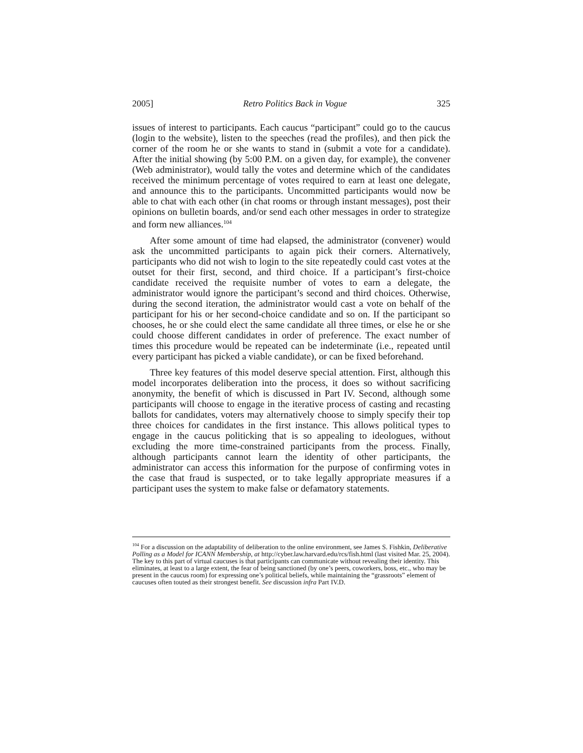2005] Retro Politics Back in Vogue 325
issues of interest to participants. Each caucus “participant” could go to the caucus (login to the website), listen to the speeches (read the profiles), and then pick the corner of the room he or she wants to stand in (submit a vote for a candidate). After the initial showing (by 5:00 P.M. on a given day, for example), the convener (Web administrator), would tally the votes and determine which of the candidates received the minimum percentage of votes required to earn at least one delegate, and announce this to the participants. Uncommitted participants would now be able to chat with each other (in chat rooms or through instant messages), post their opinions on bulletin boards, and/or send each other messages in order to strategize and form new alliances.<sup>104</sup>
After some amount of time had elapsed, the administrator (convener) would ask the uncommitted participants to again pick their corners. Alternatively, participants who did not wish to login to the site repeatedly could cast votes at the outset for their first, second, and third choice. If a participant’s first-choice candidate received the requisite number of votes to earn a delegate, the administrator would ignore the participant’s second and third choices. Otherwise, during the second iteration, the administrator would cast a vote on behalf of the participant for his or her second-choice candidate and so on. If the participant so chooses, he or she could elect the same candidate all three times, or else he or she could choose different candidates in order of preference. The exact number of times this procedure would be repeated can be indeterminate (i.e., repeated until every participant has picked a viable candidate), or can be fixed beforehand.
Three key features of this model deserve special attention. First, although this model incorporates deliberation into the process, it does so without sacrificing anonymity, the benefit of which is discussed in Part IV. Second, although some participants will choose to engage in the iterative process of casting and recasting ballots for candidates, voters may alternatively choose to simply specify their top three choices for candidates in the first instance. This allows political types to engage in the caucus politicking that is so appealing to ideologues, without excluding the more time-constrained participants from the process. Finally, although participants cannot learn the identity of other participants, the administrator can access this information for the purpose of confirming votes in the case that fraud is suspected, or to take legally appropriate measures if a participant uses the system to make false or defamatory statements.
<sup>104</sup> For a discussion on the adaptability of deliberation to the online environment, see James S. Fishkin, Deliberative Polling as a Model for ICANN Membership, at http://cyber.law.harvard.edu/rcs/fish.html (last visited Mar. 25, 2004). The key to this part of virtual caucuses is that participants can communicate without revealing their identity. This eliminates, at least to a large extent, the fear of being sanctioned (by one’s peers, coworkers, boss, etc., who may be present in the caucus room) for expressing one’s political beliefs, while maintaining the “grassroots” element of caucuses often touted as their strongest benefit. See discussion infra Part IV.D.